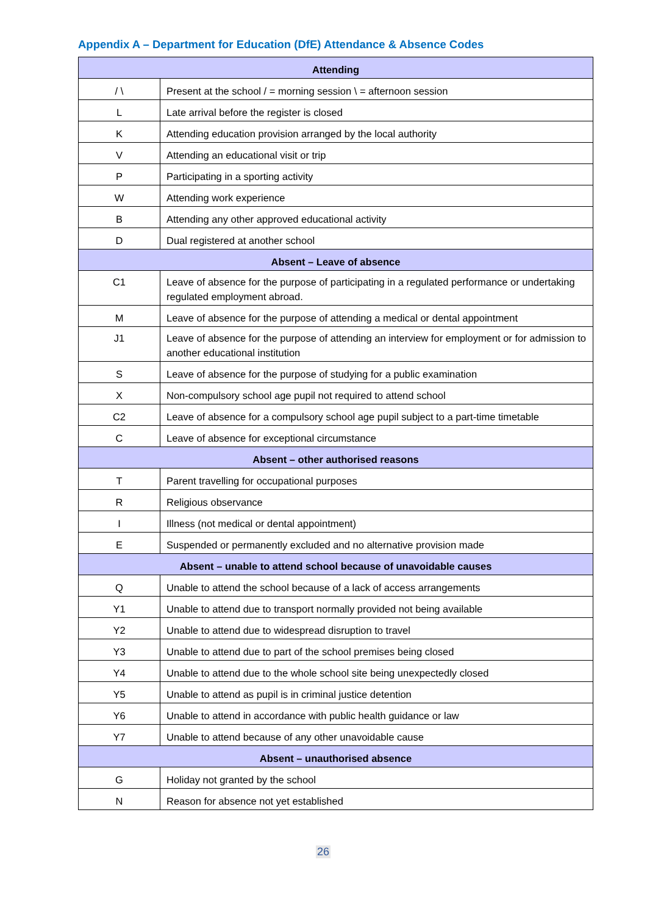Appendix A – Department for Education (DfE) Attendance & Absence Codes
| Attending | |
| --- | --- |
| / \ | Present at the school / = morning session \ = afternoon session |
| L | Late arrival before the register is closed |
| K | Attending education provision arranged by the local authority |
| V | Attending an educational visit or trip |
| P | Participating in a sporting activity |
| W | Attending work experience |
| B | Attending any other approved educational activity |
| D | Dual registered at another school |
| Absent – Leave of absence | |
| C1 | Leave of absence for the purpose of participating in a regulated performance or undertaking regulated employment abroad. |
| M | Leave of absence for the purpose of attending a medical or dental appointment |
| J1 | Leave of absence for the purpose of attending an interview for employment or for admission to another educational institution |
| S | Leave of absence for the purpose of studying for a public examination |
| X | Non-compulsory school age pupil not required to attend school |
| C2 | Leave of absence for a compulsory school age pupil subject to a part-time timetable |
| C | Leave of absence for exceptional circumstance |
| Absent – other authorised reasons | |
| T | Parent travelling for occupational purposes |
| R | Religious observance |
| I | Illness (not medical or dental appointment) |
| E | Suspended or permanently excluded and no alternative provision made |
| Absent – unable to attend school because of unavoidable causes | |
| Q | Unable to attend the school because of a lack of access arrangements |
| Y1 | Unable to attend due to transport normally provided not being available |
| Y2 | Unable to attend due to widespread disruption to travel |
| Y3 | Unable to attend due to part of the school premises being closed |
| Y4 | Unable to attend due to the whole school site being unexpectedly closed |
| Y5 | Unable to attend as pupil is in criminal justice detention |
| Y6 | Unable to attend in accordance with public health guidance or law |
| Y7 | Unable to attend because of any other unavoidable cause |
| Absent – unauthorised absence | |
| G | Holiday not granted by the school |
| N | Reason for absence not yet established |
26